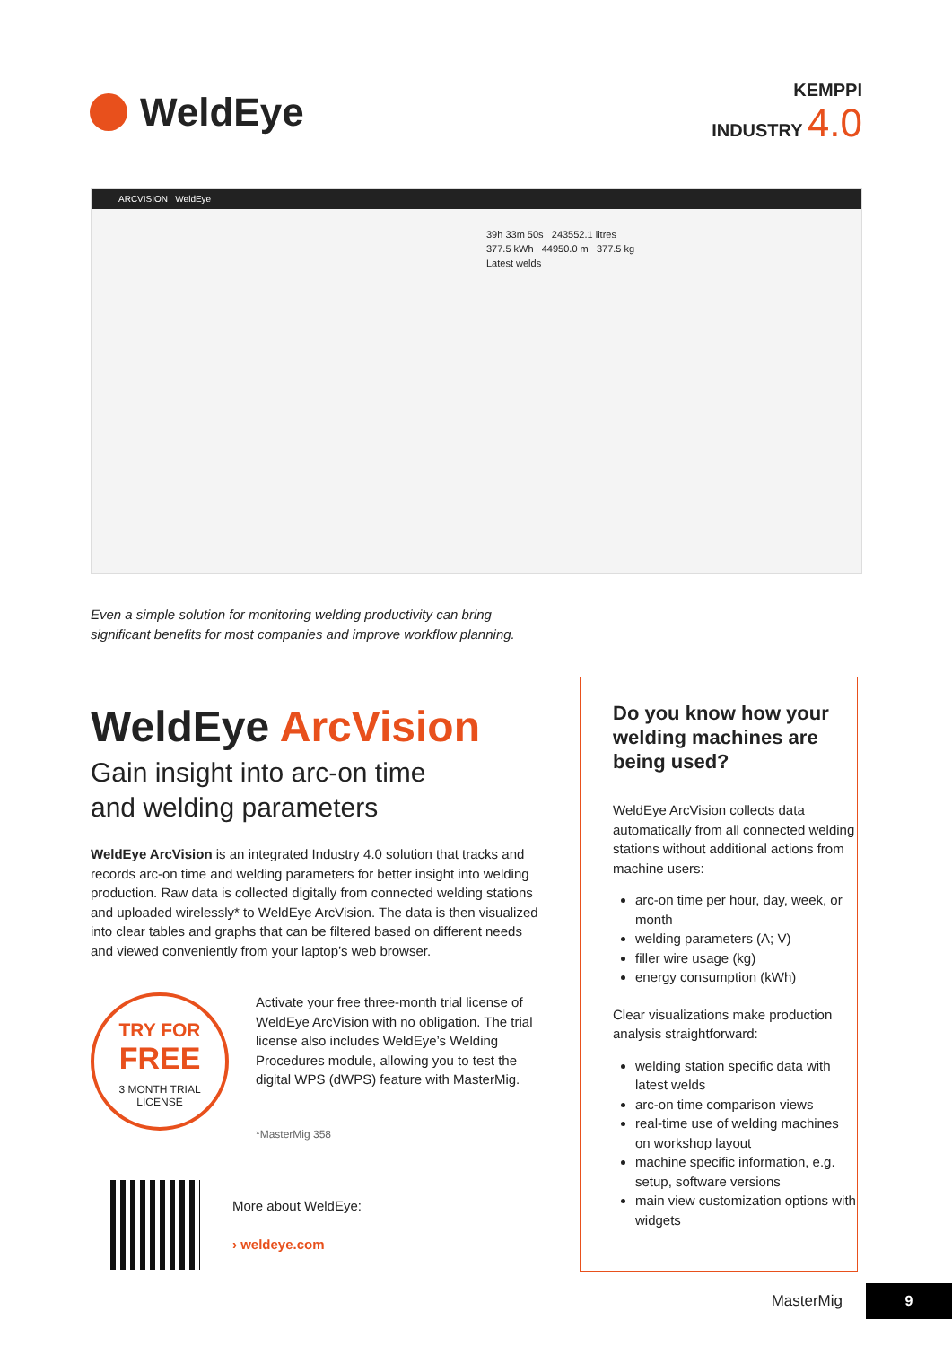WeldEye
KEMPPI
INDUSTRY 4.0
ARCVISION WeldEye
39h 33m 50s 243552.1 litres
377.5 kWh 44950.0 m 377.5 kg
Latest welds
Even a simple solution for monitoring welding productivity can bring
significant benefits for most companies and improve workflow planning.
WeldEye ArcVision
Gain insight into arc-on time
and welding parameters
WeldEye ArcVision is an integrated Industry 4.0 solution that tracks and records arc-on time and welding parameters for better insight into welding production. Raw data is collected digitally from connected welding stations and uploaded wirelessly* to WeldEye ArcVision. The data is then visualized into clear tables and graphs that can be filtered based on different needs and viewed conveniently from your laptop’s web browser.
TRY FOR
FREE
3 MONTH TRIAL
LICENSE
Activate your free three-month trial license of WeldEye ArcVision with no obligation. The trial license also includes WeldEye’s Welding Procedures module, allowing you to test the digital WPS (dWPS) feature with MasterMig.
*MasterMig 358
More about WeldEye:
› weldeye.com
Do you know how your welding machines are being used?
WeldEye ArcVision collects data automatically from all connected welding stations without additional actions from machine users:
arc-on time per hour, day, week, or month
welding parameters (A; V)
filler wire usage (kg)
energy consumption (kWh)
Clear visualizations make production analysis straightforward:
welding station specific data with latest welds
arc-on time comparison views
real-time use of welding machines on workshop layout
machine specific information, e.g. setup, software versions
main view customization options with widgets
MasterMig
9